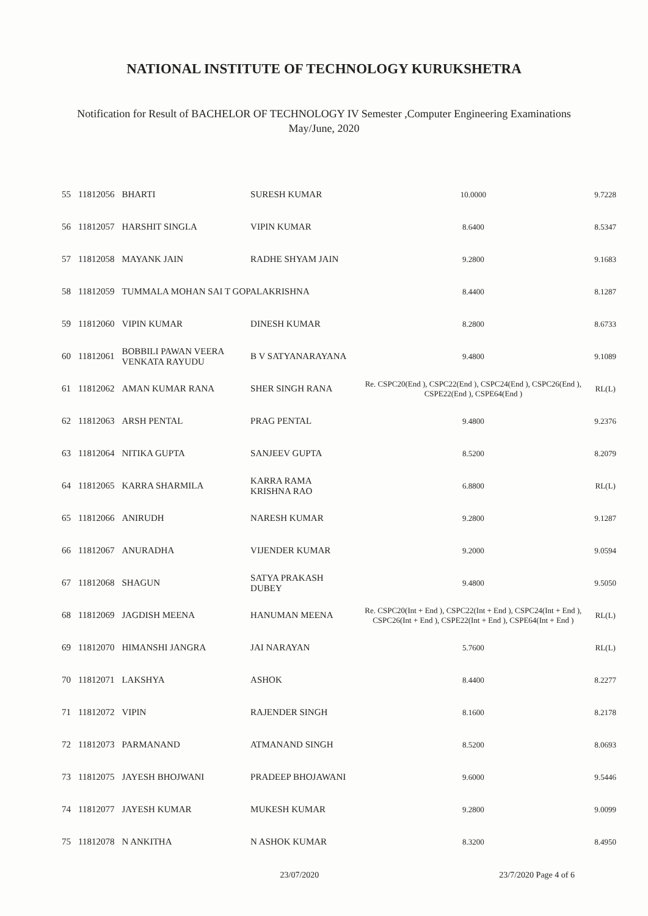NATIONAL INSTITUTE OF TECHNOLOGY KURUKSHETRA
Notification for Result of BACHELOR OF TECHNOLOGY IV Semester ,Computer Engineering Examinations
May/June, 2020
| 55 | 11812056 | BHARTI | SURESH KUMAR | 10.0000 | 9.7228 |
| 56 | 11812057 | HARSHIT SINGLA | VIPIN KUMAR | 8.6400 | 8.5347 |
| 57 | 11812058 | MAYANK JAIN | RADHE SHYAM JAIN | 9.2800 | 9.1683 |
| 58 | 11812059 | TUMMALA MOHAN SAI T GOPALAKRISHNA | | 8.4400 | 8.1287 |
| 59 | 11812060 | VIPIN KUMAR | DINESH KUMAR | 8.2800 | 8.6733 |
| 60 | 11812061 | BOBBILI PAWAN VEERA VENKATA RAYUDU | B V SATYANARAYANA | 9.4800 | 9.1089 |
| 61 | 11812062 | AMAN KUMAR RANA | SHER SINGH RANA | Re. CSPC20(End ), CSPC22(End ), CSPC24(End ), CSPC26(End ), CSPE22(End ), CSPE64(End ) | RL(L) |
| 62 | 11812063 | ARSH PENTAL | PRAG PENTAL | 9.4800 | 9.2376 |
| 63 | 11812064 | NITIKA GUPTA | SANJEEV GUPTA | 8.5200 | 8.2079 |
| 64 | 11812065 | KARRA SHARMILA | KARRA RAMA KRISHNA RAO | 6.8800 | RL(L) |
| 65 | 11812066 | ANIRUDH | NARESH KUMAR | 9.2800 | 9.1287 |
| 66 | 11812067 | ANURADHA | VIJENDER KUMAR | 9.2000 | 9.0594 |
| 67 | 11812068 | SHAGUN | SATYA PRAKASH DUBEY | 9.4800 | 9.5050 |
| 68 | 11812069 | JAGDISH MEENA | HANUMAN MEENA | Re. CSPC20(Int + End ), CSPC22(Int + End ), CSPC24(Int + End ), CSPC26(Int + End ), CSPE22(Int + End ), CSPE64(Int + End ) | RL(L) |
| 69 | 11812070 | HIMANSHI JANGRA | JAI NARAYAN | 5.7600 | RL(L) |
| 70 | 11812071 | LAKSHYA | ASHOK | 8.4400 | 8.2277 |
| 71 | 11812072 | VIPIN | RAJENDER SINGH | 8.1600 | 8.2178 |
| 72 | 11812073 | PARMANAND | ATMANAND SINGH | 8.5200 | 8.0693 |
| 73 | 11812075 | JAYESH BHOJWANI | PRADEEP BHOJAWANI | 9.6000 | 9.5446 |
| 74 | 11812077 | JAYESH KUMAR | MUKESH KUMAR | 9.2800 | 9.0099 |
| 75 | 11812078 | N ANKITHA | N ASHOK KUMAR | 8.3200 | 8.4950 |
23/07/2020 23/7/2020 Page 4 of 6